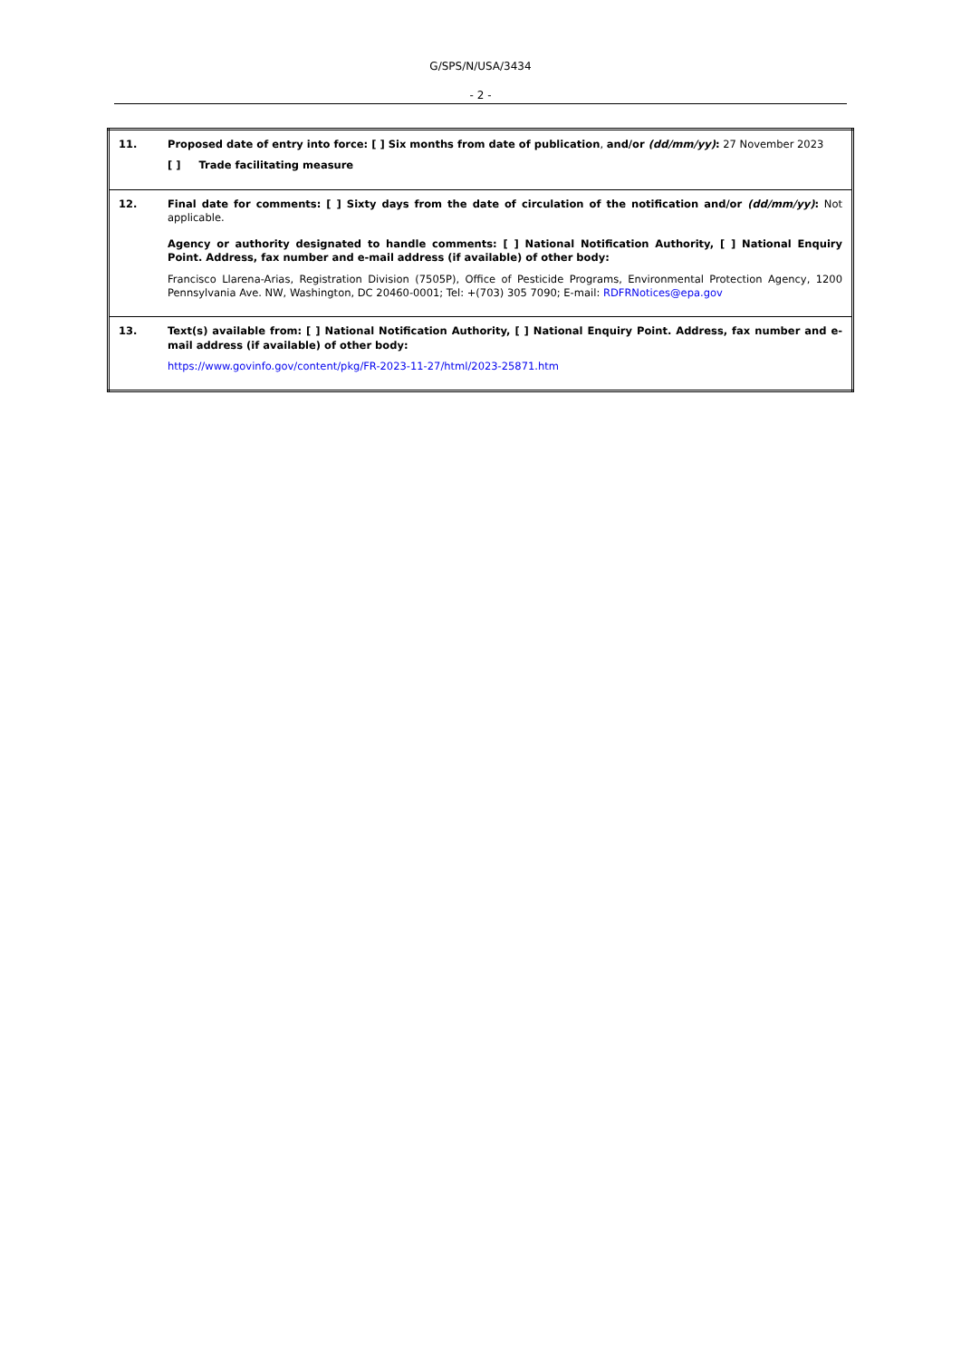G/SPS/N/USA/3434
- 2 -
| 11. | Proposed date of entry into force: [ ] Six months from date of publication , and/or (dd/mm/yy) : 27 November 2023 [ ] Trade facilitating measure |
| 12. | Final date for comments: [ ] Sixty days from the date of circulation of the notification and/or (dd/mm/yy) : Not applicable. Agency or authority designated to handle comments: [ ] National Notification Authority, [ ] National Enquiry Point. Address, fax number and e-mail address (if available) of other body: Francisco Llarena-Arias, Registration Division (7505P), Office of Pesticide Programs, Environmental Protection Agency, 1200 Pennsylvania Ave. NW, Washington, DC 20460-0001; Tel: +(703) 305 7090; E-mail: RDFRNotices@epa.gov |
| 13. | Text(s) available from: [ ] National Notification Authority, [ ] National Enquiry Point. Address, fax number and e-mail address (if available) of other body: https://www.govinfo.gov/content/pkg/FR-2023-11-27/html/2023-25871.htm |